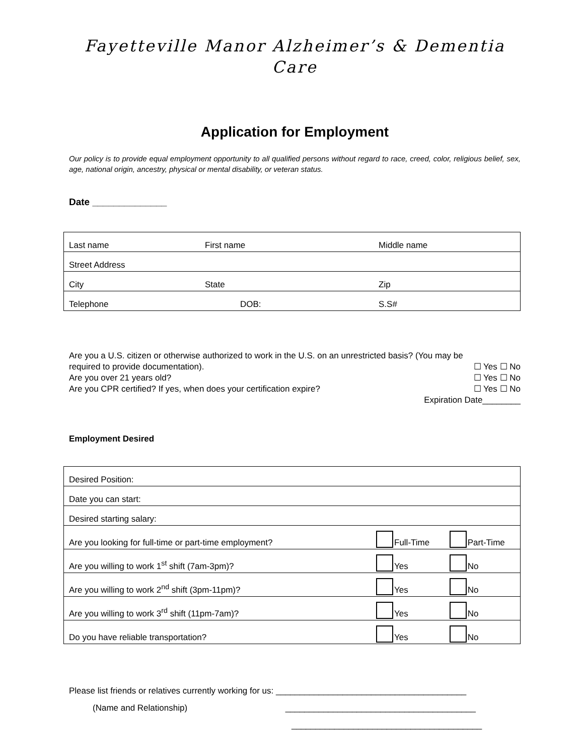Fayetteville Manor Alzheimer’s & Dementia
Care
Application for Employment
Our policy is to provide equal employment opportunity to all qualified persons without regard to race, creed, color, religious belief, sex, age, national origin, ancestry, physical or mental disability, or veteran status.
Date ______________
| Last name | First name | Middle name |
| Street Address | | |
| City | State | Zip |
| Telephone | DOB: | S.S# |
Are you a U.S. citizen or otherwise authorized to work in the U.S. on an unrestricted basis? (You may be
required to provide documentation). ☐ Yes ☐ No
Are you over 21 years old? ☐ Yes ☐ No
Are you CPR certified? If yes, when does your certification expire? ☐ Yes ☐ No
Expiration Date________
Employment Desired
| Desired Position: | | |
| Date you can start: | | |
| Desired starting salary: | | |
| Are you looking for full-time or part-time employment? | Full-Time | Part-Time |
| Are you willing to work 1<sup>st</sup> shift (7am-3pm)? | Yes | No |
| Are you willing to work 2<sup>nd</sup> shift (3pm-11pm)? | Yes | No |
| Are you willing to work 3<sup>rd</sup> shift (11pm-7am)? | Yes | No |
| Do you have reliable transportation? | Yes | No |
Please list friends or relatives currently working for us: ________________________________________
(Name and Relationship) ________________________________________
________________________________________